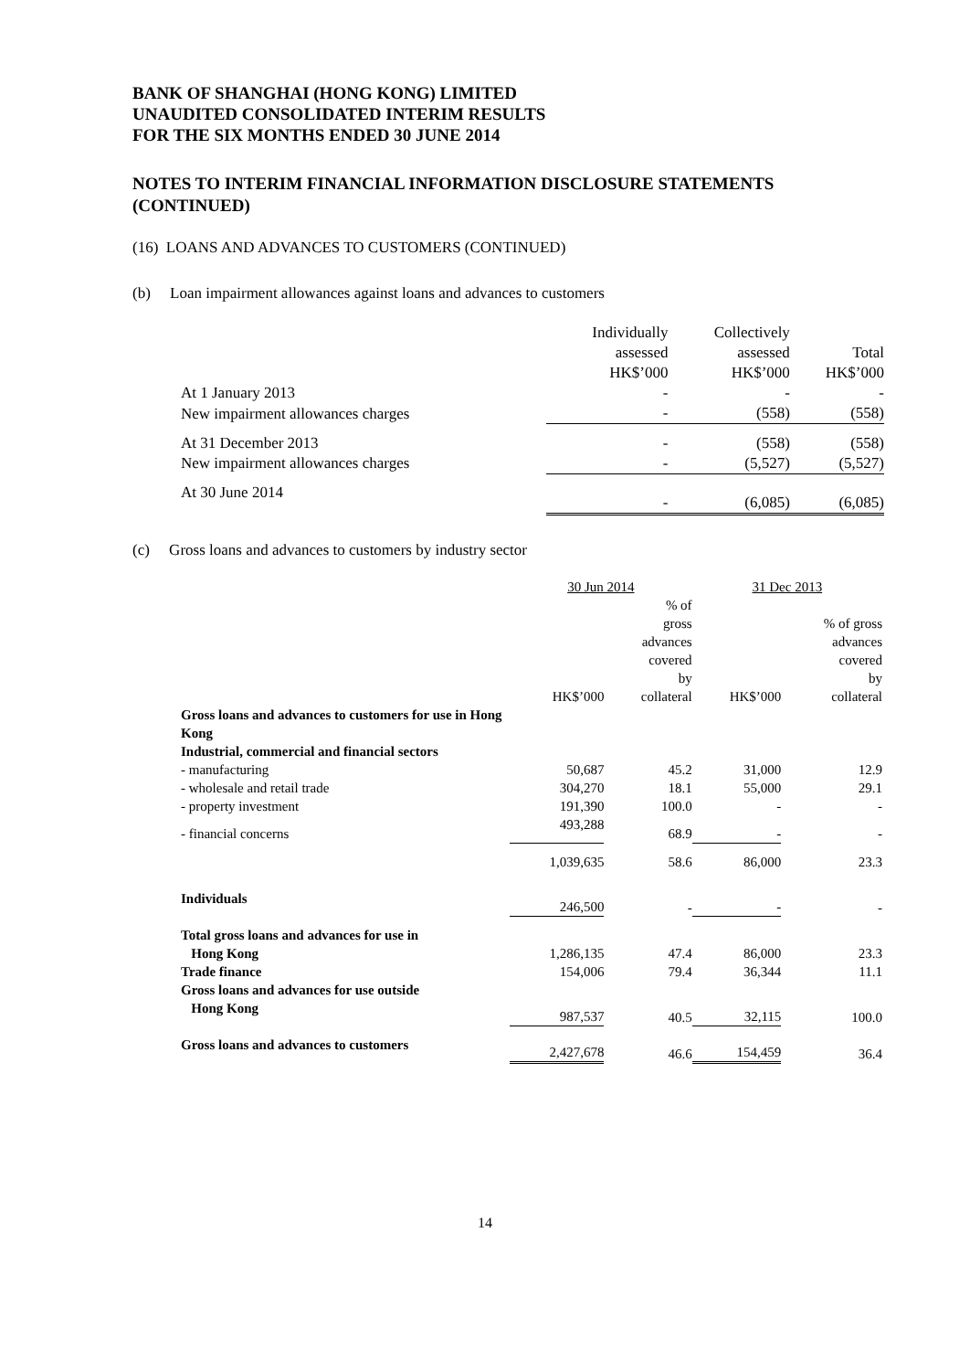BANK OF SHANGHAI (HONG KONG) LIMITED
UNAUDITED CONSOLIDATED INTERIM RESULTS
FOR THE SIX MONTHS ENDED 30 JUNE 2014
NOTES TO INTERIM FINANCIAL INFORMATION DISCLOSURE STATEMENTS (CONTINUED)
(16) LOANS AND ADVANCES TO CUSTOMERS (CONTINUED)
(b) Loan impairment allowances against loans and advances to customers
| | Individually assessed HK$’000 | Collectively assessed HK$’000 | Total HK$’000 |
| --- | --- | --- | --- |
| At 1 January 2013 | - | - | - |
| New impairment allowances charges | - | (558) | (558) |
| At 31 December 2013 | - | (558) | (558) |
| New impairment allowances charges | - | (5,527) | (5,527) |
| At 30 June 2014 | - | (6,085) | (6,085) |
(c) Gross loans and advances to customers by industry sector
| | 30 Jun 2014 | | 31 Dec 2013 | |
| --- | --- | --- | --- | --- |
| | HK$’000 | % of gross advances covered by collateral | HK$’000 | % of gross advances covered by collateral |
| Gross loans and advances to customers for use in Hong Kong | | | | |
| Industrial, commercial and financial sectors | | | | |
| - manufacturing | 50,687 | 45.2 | 31,000 | 12.9 |
| - wholesale and retail trade | 304,270 | 18.1 | 55,000 | 29.1 |
| - property investment | 191,390 | 100.0 | - | - |
| - financial concerns | 493,288 | 68.9 | - | - |
| | 1,039,635 | 58.6 | 86,000 | 23.3 |
| Individuals | 246,500 | - | - | - |
| Total gross loans and advances for use in Hong Kong | 1,286,135 | 47.4 | 86,000 | 23.3 |
| Trade finance | 154,006 | 79.4 | 36,344 | 11.1 |
| Gross loans and advances for use outside Hong Kong | 987,537 | 40.5 | 32,115 | 100.0 |
| Gross loans and advances to customers | 2,427,678 | 46.6 | 154,459 | 36.4 |
14